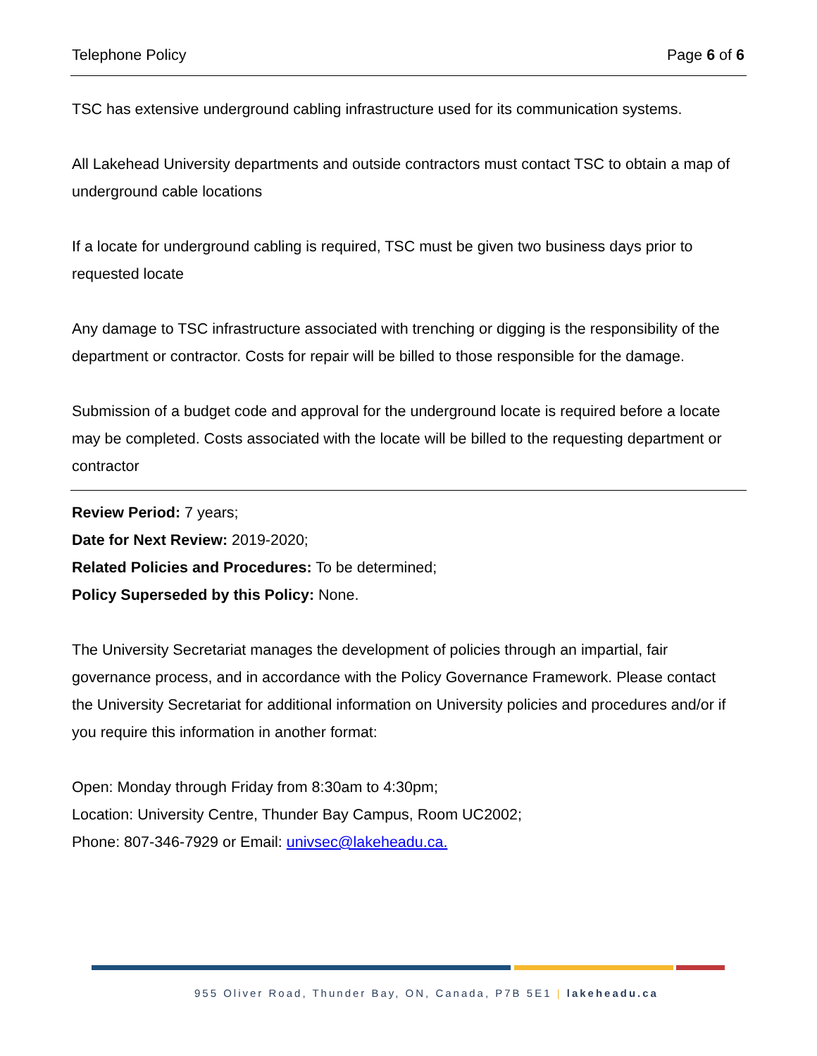Telephone Policy Page 6 of 6
TSC has extensive underground cabling infrastructure used for its communication systems.
All Lakehead University departments and outside contractors must contact TSC to obtain a map of underground cable locations
If a locate for underground cabling is required, TSC must be given two business days prior to requested locate
Any damage to TSC infrastructure associated with trenching or digging is the responsibility of the department or contractor. Costs for repair will be billed to those responsible for the damage.
Submission of a budget code and approval for the underground locate is required before a locate may be completed. Costs associated with the locate will be billed to the requesting department or contractor
Review Period: 7 years;
Date for Next Review: 2019-2020;
Related Policies and Procedures: To be determined;
Policy Superseded by this Policy: None.
The University Secretariat manages the development of policies through an impartial, fair governance process, and in accordance with the Policy Governance Framework. Please contact the University Secretariat for additional information on University policies and procedures and/or if you require this information in another format:
Open: Monday through Friday from 8:30am to 4:30pm;
Location: University Centre, Thunder Bay Campus, Room UC2002;
Phone: 807-346-7929 or Email: univsec@lakeheadu.ca.
955 Oliver Road, Thunder Bay, ON, Canada, P7B 5E1 | lakeheadu.ca